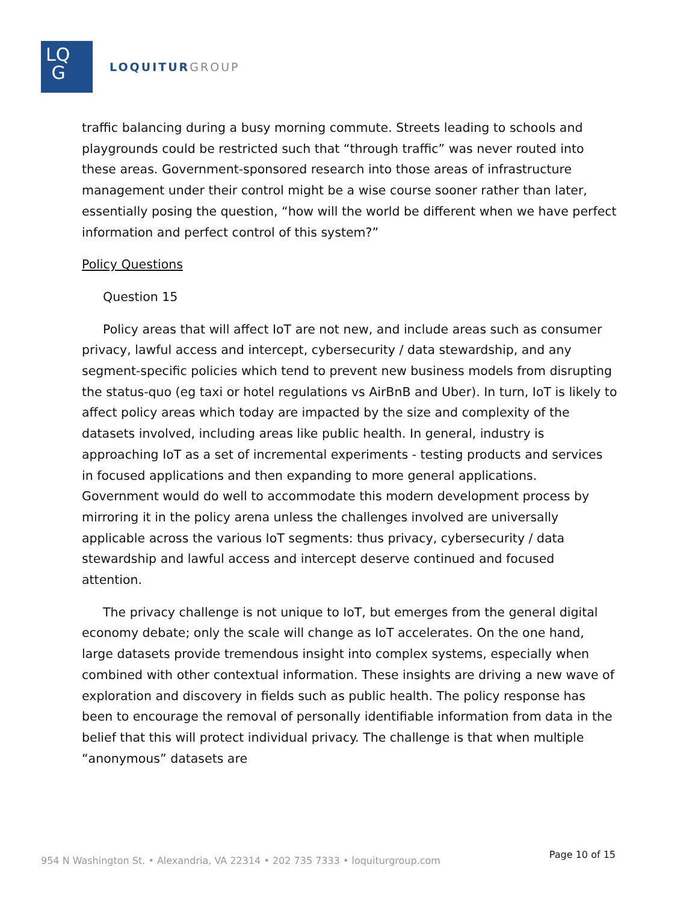LQ
G
LOQUITUR GROUP
traffic balancing during a busy morning commute. Streets leading to schools and playgrounds could be restricted such that “through traffic” was never routed into these areas. Government-sponsored research into those areas of infrastructure management under their control might be a wise course sooner rather than later, essentially posing the question, “how will the world be different when we have perfect information and perfect control of this system?”
Policy Questions
Question 15
Policy areas that will affect IoT are not new, and include areas such as consumer privacy, lawful access and intercept, cybersecurity / data stewardship, and any segment-specific policies which tend to prevent new business models from disrupting the status-quo (eg taxi or hotel regulations vs AirBnB and Uber). In turn, IoT is likely to affect policy areas which today are impacted by the size and complexity of the datasets involved, including areas like public health. In general, industry is approaching IoT as a set of incremental experiments - testing products and services in focused applications and then expanding to more general applications. Government would do well to accommodate this modern development process by mirroring it in the policy arena unless the challenges involved are universally applicable across the various IoT segments: thus privacy, cybersecurity / data stewardship and lawful access and intercept deserve continued and focused attention.
The privacy challenge is not unique to IoT, but emerges from the general digital economy debate; only the scale will change as IoT accelerates. On the one hand, large datasets provide tremendous insight into complex systems, especially when combined with other contextual information. These insights are driving a new wave of exploration and discovery in fields such as public health. The policy response has been to encourage the removal of personally identifiable information from data in the belief that this will protect individual privacy. The challenge is that when multiple “anonymous” datasets are
954 N Washington St. • Alexandria, VA 22314 • 202 735 7333 • loquiturgroup.com
Page 10 of 15